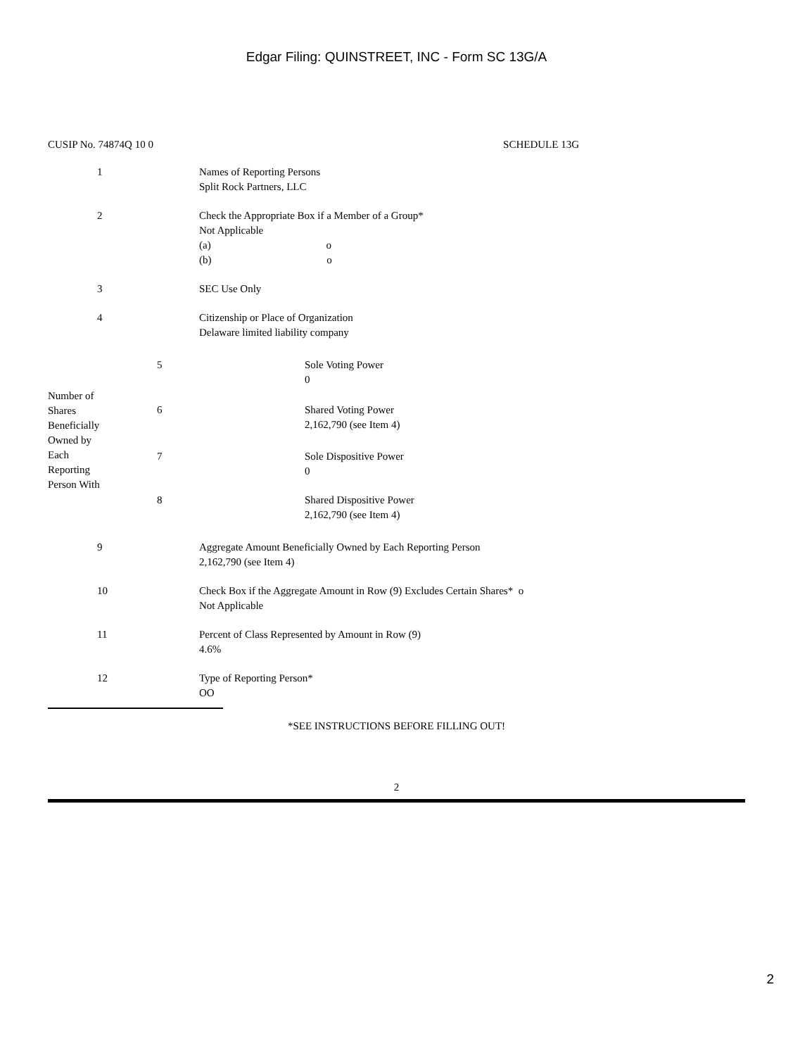Edgar Filing: QUINSTREET, INC - Form SC 13G/A
CUSIP No. 74874Q 10 0 SCHEDULE 13G
| 1 | Names of Reporting Persons Split Rock Partners, LLC |
| 2 | Check the Appropriate Box if a Member of a Group* Not Applicable (a) o (b) o |
| 3 | SEC Use Only |
| 4 | Citizenship or Place of Organization Delaware limited liability company |
| Number of Shares Beneficially Owned by Each Reporting Person With | 5 | Sole Voting Power 0 |
| | 6 | Shared Voting Power 2,162,790 (see Item 4) |
| | 7 | Sole Dispositive Power 0 |
| | 8 | Shared Dispositive Power 2,162,790 (see Item 4) |
| 9 | Aggregate Amount Beneficially Owned by Each Reporting Person 2,162,790 (see Item 4) |
| 10 | Check Box if the Aggregate Amount in Row (9) Excludes Certain Shares* o Not Applicable |
| 11 | Percent of Class Represented by Amount in Row (9) 4.6% |
| 12 | Type of Reporting Person* OO |
*SEE INSTRUCTIONS BEFORE FILLING OUT!
2
2